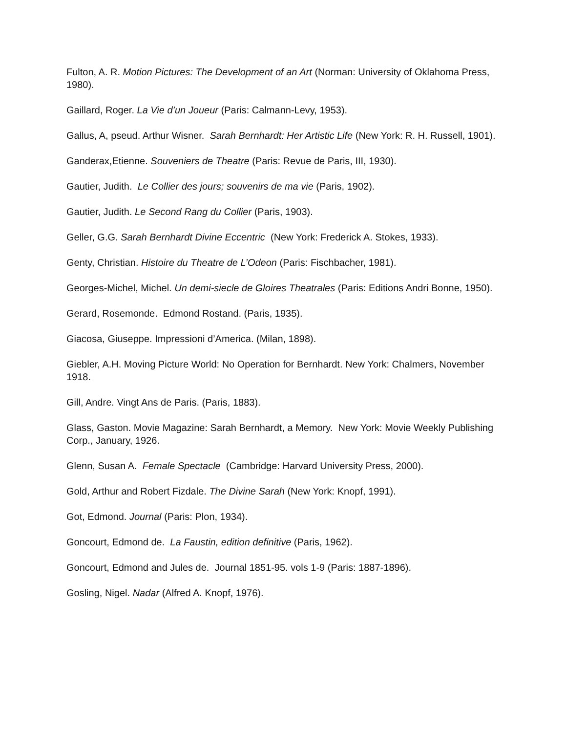Fulton, A. R. Motion Pictures: The Development of an Art (Norman: University of Oklahoma Press, 1980).
Gaillard, Roger. La Vie d’un Joueur (Paris: Calmann-Levy, 1953).
Gallus, A, pseud. Arthur Wisner. Sarah Bernhardt: Her Artistic Life (New York: R. H. Russell, 1901).
Ganderax,Etienne. Souveniers de Theatre (Paris: Revue de Paris, III, 1930).
Gautier, Judith. Le Collier des jours; souvenirs de ma vie (Paris, 1902).
Gautier, Judith. Le Second Rang du Collier (Paris, 1903).
Geller, G.G. Sarah Bernhardt Divine Eccentric (New York: Frederick A. Stokes, 1933).
Genty, Christian. Histoire du Theatre de L’Odeon (Paris: Fischbacher, 1981).
Georges-Michel, Michel. Un demi-siecle de Gloires Theatrales (Paris: Editions Andri Bonne, 1950).
Gerard, Rosemonde. Edmond Rostand. (Paris, 1935).
Giacosa, Giuseppe. Impressioni d’America. (Milan, 1898).
Giebler, A.H. Moving Picture World: No Operation for Bernhardt. New York: Chalmers, November 1918.
Gill, Andre. Vingt Ans de Paris. (Paris, 1883).
Glass, Gaston. Movie Magazine: Sarah Bernhardt, a Memory. New York: Movie Weekly Publishing Corp., January, 1926.
Glenn, Susan A. Female Spectacle (Cambridge: Harvard University Press, 2000).
Gold, Arthur and Robert Fizdale. The Divine Sarah (New York: Knopf, 1991).
Got, Edmond. Journal (Paris: Plon, 1934).
Goncourt, Edmond de. La Faustin, edition definitive (Paris, 1962).
Goncourt, Edmond and Jules de. Journal 1851-95. vols 1-9 (Paris: 1887-1896).
Gosling, Nigel. Nadar (Alfred A. Knopf, 1976).